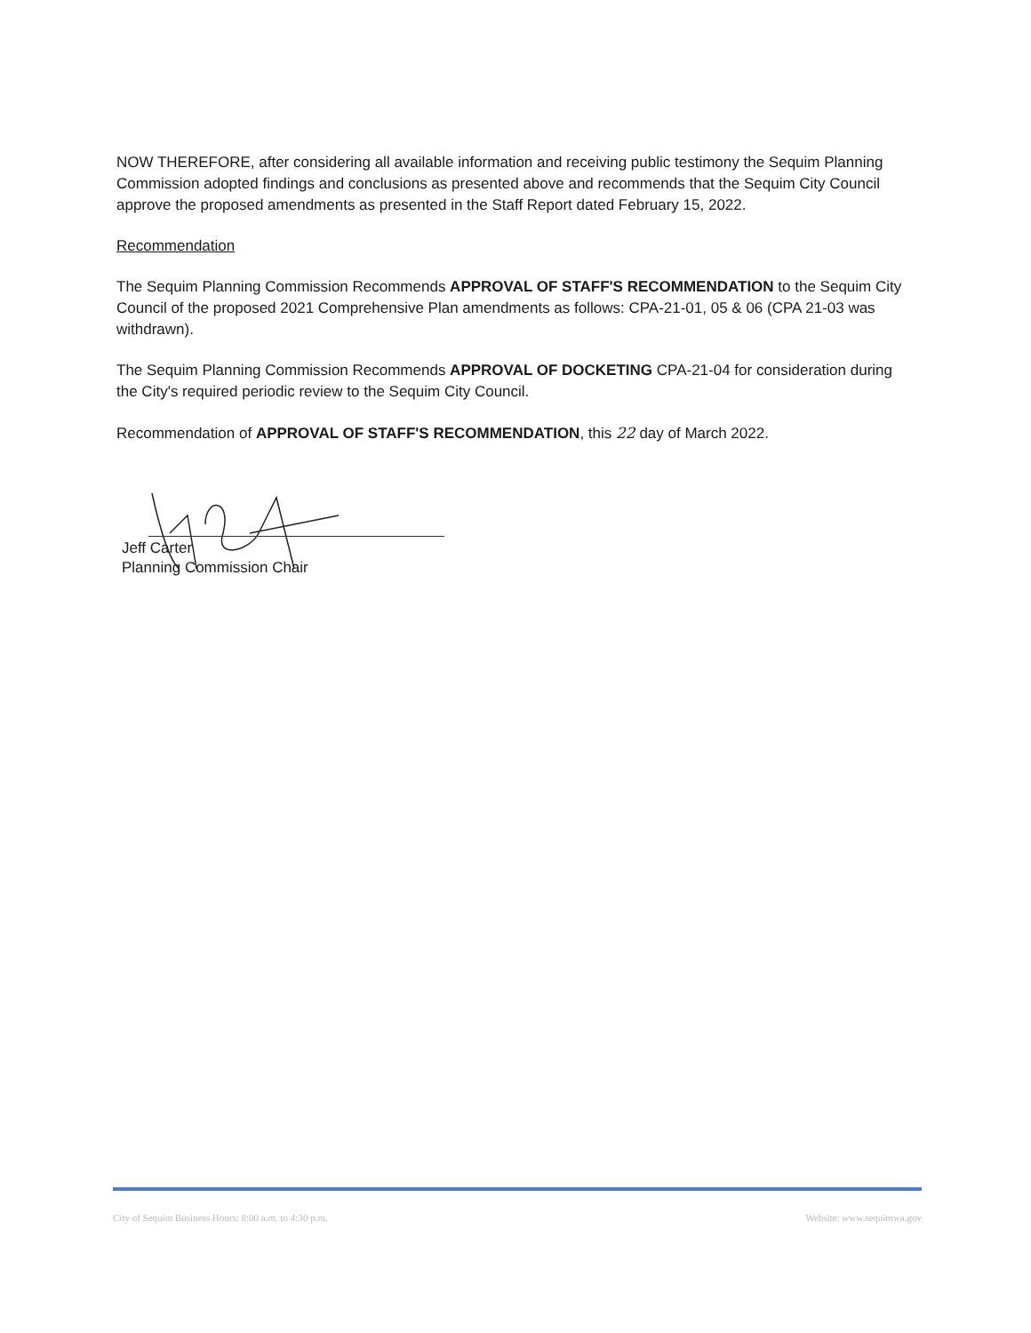NOW THEREFORE, after considering all available information and receiving public testimony the Sequim Planning Commission adopted findings and conclusions as presented above and recommends that the Sequim City Council approve the proposed amendments as presented in the Staff Report dated February 15, 2022.
Recommendation
The Sequim Planning Commission Recommends APPROVAL OF STAFF'S RECOMMENDATION to the Sequim City Council of the proposed 2021 Comprehensive Plan amendments as follows: CPA-21-01, 05 & 06 (CPA 21-03 was withdrawn).
The Sequim Planning Commission Recommends APPROVAL OF DOCKETING CPA-21-04 for consideration during the City's required periodic review to the Sequim City Council.
Recommendation of APPROVAL OF STAFF'S RECOMMENDATION, this 22 day of March 2022.
Jeff Carter
Planning Commission Chair
City of Sequim Business Hours: 8:00 a.m. to 4:30 p.m. Website: www.sequimwa.gov